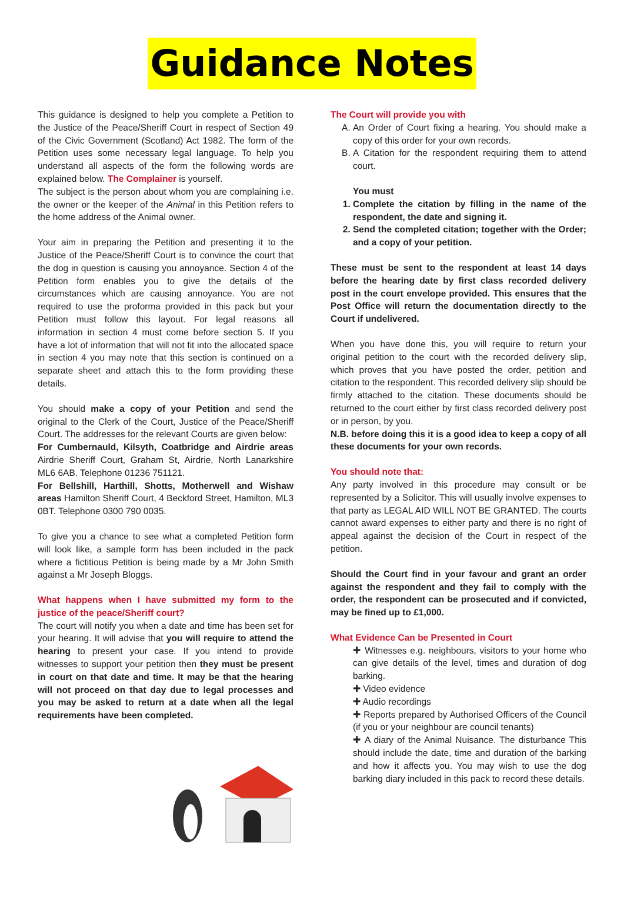Guidance Notes
This guidance is designed to help you complete a Petition to the Justice of the Peace/Sheriff Court in respect of Section 49 of the Civic Government (Scotland) Act 1982. The form of the Petition uses some necessary legal language. To help you understand all aspects of the form the following words are explained below. The Complainer is yourself.
The subject is the person about whom you are complaining i.e. the owner or the keeper of the Animal in this Petition refers to the home address of the Animal owner.
Your aim in preparing the Petition and presenting it to the Justice of the Peace/Sheriff Court is to convince the court that the dog in question is causing you annoyance. Section 4 of the Petition form enables you to give the details of the circumstances which are causing annoyance. You are not required to use the proforma provided in this pack but your Petition must follow this layout. For legal reasons all information in section 4 must come before section 5. If you have a lot of information that will not fit into the allocated space in section 4 you may note that this section is continued on a separate sheet and attach this to the form providing these details.
You should make a copy of your Petition and send the original to the Clerk of the Court, Justice of the Peace/Sheriff Court. The addresses for the relevant Courts are given below:
For Cumbernauld, Kilsyth, Coatbridge and Airdrie areas Airdrie Sheriff Court, Graham St, Airdrie, North Lanarkshire ML6 6AB. Telephone 01236 751121.
For Bellshill, Harthill, Shotts, Motherwell and Wishaw areas Hamilton Sheriff Court, 4 Beckford Street, Hamilton, ML3 0BT. Telephone 0300 790 0035.
To give you a chance to see what a completed Petition form will look like, a sample form has been included in the pack where a fictitious Petition is being made by a Mr John Smith against a Mr Joseph Bloggs.
What happens when I have submitted my form to the justice of the peace/Sheriff court?
The court will notify you when a date and time has been set for your hearing. It will advise that you will require to attend the hearing to present your case. If you intend to provide witnesses to support your petition then they must be present in court on that date and time. It may be that the hearing will not proceed on that day due to legal processes and you may be asked to return at a date when all the legal requirements have been completed.
The Court will provide you with
A. An Order of Court fixing a hearing. You should make a copy of this order for your own records.
B. A Citation for the respondent requiring them to attend court.
You must
1. Complete the citation by filling in the name of the respondent, the date and signing it.
2. Send the completed citation; together with the Order; and a copy of your petition.
These must be sent to the respondent at least 14 days before the hearing date by first class recorded delivery post in the court envelope provided. This ensures that the Post Office will return the documentation directly to the Court if undelivered.
When you have done this, you will require to return your original petition to the court with the recorded delivery slip, which proves that you have posted the order, petition and citation to the respondent. This recorded delivery slip should be firmly attached to the citation. These documents should be returned to the court either by first class recorded delivery post or in person, by you.
N.B. before doing this it is a good idea to keep a copy of all these documents for your own records.
You should note that:
Any party involved in this procedure may consult or be represented by a Solicitor. This will usually involve expenses to that party as LEGAL AID WILL NOT BE GRANTED. The courts cannot award expenses to either party and there is no right of appeal against the decision of the Court in respect of the petition.
Should the Court find in your favour and grant an order against the respondent and they fail to comply with the order, the respondent can be prosecuted and if convicted, may be fined up to £1,000.
What Evidence Can be Presented in Court
✚ Witnesses e.g. neighbours, visitors to your home who can give details of the level, times and duration of dog barking.
✚ Video evidence
✚ Audio recordings
✚ Reports prepared by Authorised Officers of the Council (if you or your neighbour are council tenants)
✚ A diary of the Animal Nuisance. The disturbance This should include the date, time and duration of the barking and how it affects you. You may wish to use the dog barking diary included in this pack to record these details.